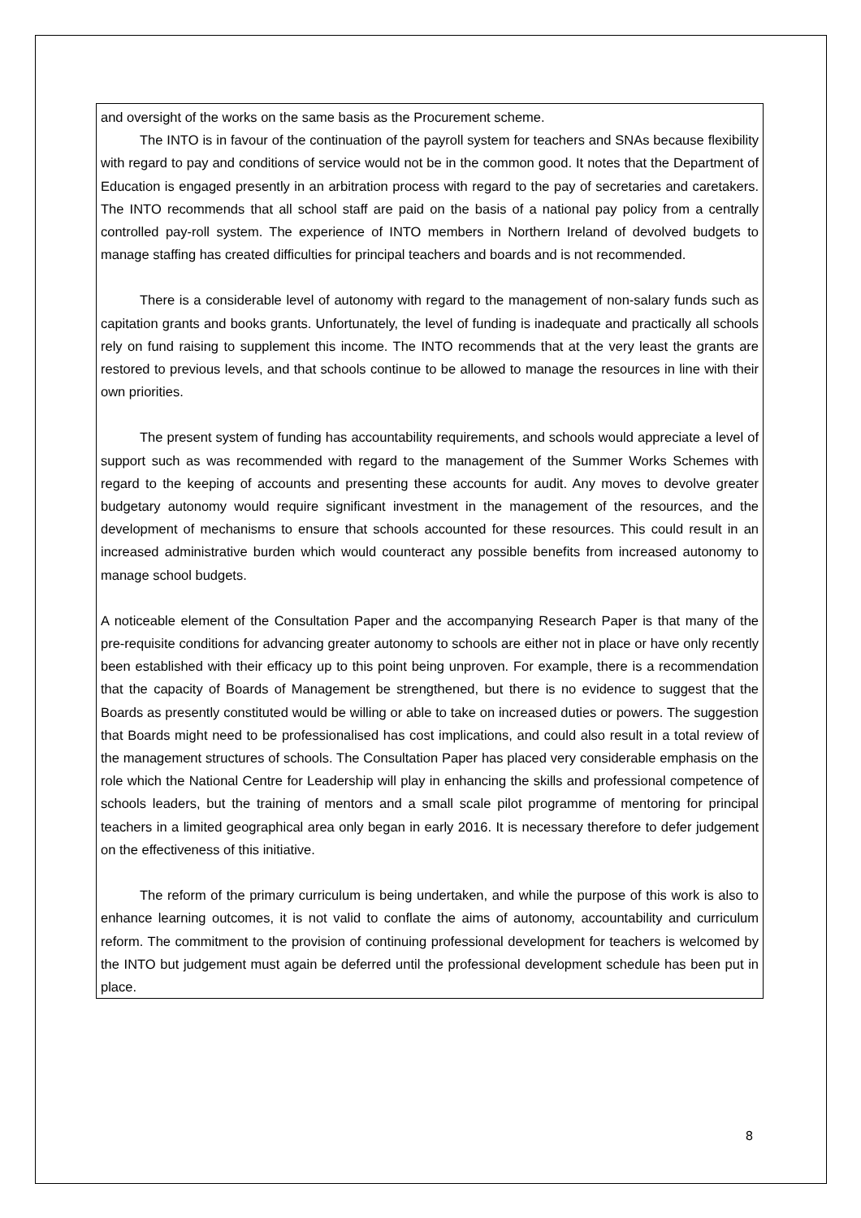and oversight of the works on the same basis as the Procurement scheme.
The INTO is in favour of the continuation of the payroll system for teachers and SNAs because flexibility with regard to pay and conditions of service would not be in the common good. It notes that the Department of Education is engaged presently in an arbitration process with regard to the pay of secretaries and caretakers. The INTO recommends that all school staff are paid on the basis of a national pay policy from a centrally controlled pay-roll system. The experience of INTO members in Northern Ireland of devolved budgets to manage staffing has created difficulties for principal teachers and boards and is not recommended.
There is a considerable level of autonomy with regard to the management of non-salary funds such as capitation grants and books grants. Unfortunately, the level of funding is inadequate and practically all schools rely on fund raising to supplement this income. The INTO recommends that at the very least the grants are restored to previous levels, and that schools continue to be allowed to manage the resources in line with their own priorities.
The present system of funding has accountability requirements, and schools would appreciate a level of support such as was recommended with regard to the management of the Summer Works Schemes with regard to the keeping of accounts and presenting these accounts for audit. Any moves to devolve greater budgetary autonomy would require significant investment in the management of the resources, and the development of mechanisms to ensure that schools accounted for these resources. This could result in an increased administrative burden which would counteract any possible benefits from increased autonomy to manage school budgets.
A noticeable element of the Consultation Paper and the accompanying Research Paper is that many of the pre-requisite conditions for advancing greater autonomy to schools are either not in place or have only recently been established with their efficacy up to this point being unproven. For example, there is a recommendation that the capacity of Boards of Management be strengthened, but there is no evidence to suggest that the Boards as presently constituted would be willing or able to take on increased duties or powers. The suggestion that Boards might need to be professionalised has cost implications, and could also result in a total review of the management structures of schools. The Consultation Paper has placed very considerable emphasis on the role which the National Centre for Leadership will play in enhancing the skills and professional competence of schools leaders, but the training of mentors and a small scale pilot programme of mentoring for principal teachers in a limited geographical area only began in early 2016. It is necessary therefore to defer judgement on the effectiveness of this initiative.
The reform of the primary curriculum is being undertaken, and while the purpose of this work is also to enhance learning outcomes, it is not valid to conflate the aims of autonomy, accountability and curriculum reform. The commitment to the provision of continuing professional development for teachers is welcomed by the INTO but judgement must again be deferred until the professional development schedule has been put in place.
8